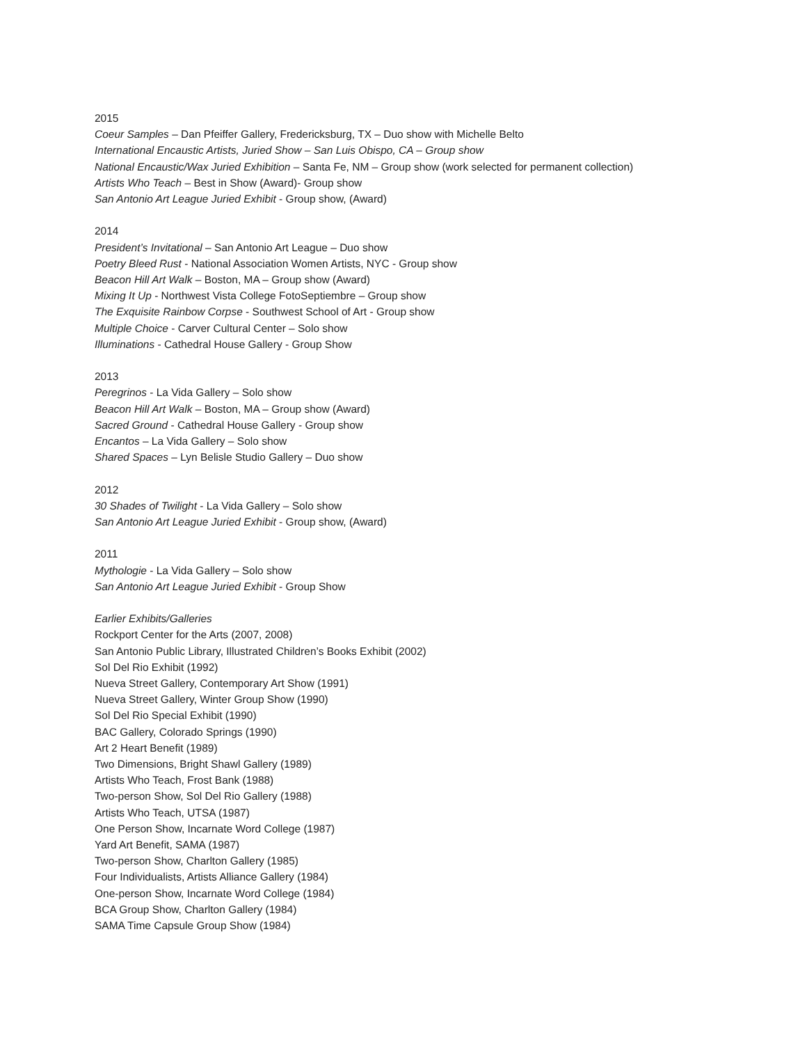2015
Coeur Samples – Dan Pfeiffer Gallery, Fredericksburg, TX – Duo show with Michelle Belto
International Encaustic Artists, Juried Show – San Luis Obispo, CA – Group show
National Encaustic/Wax Juried Exhibition – Santa Fe, NM – Group show (work selected for permanent collection)
Artists Who Teach – Best in Show (Award)- Group show
San Antonio Art League Juried Exhibit - Group show, (Award)
2014
President’s Invitational – San Antonio Art League – Duo show
Poetry Bleed Rust - National Association Women Artists, NYC - Group show
Beacon Hill Art Walk – Boston, MA – Group show (Award)
Mixing It Up - Northwest Vista College FotoSeptiembre – Group show
The Exquisite Rainbow Corpse - Southwest School of Art - Group show
Multiple Choice - Carver Cultural Center – Solo show
Illuminations - Cathedral House Gallery - Group Show
2013
Peregrinos - La Vida Gallery – Solo show
Beacon Hill Art Walk – Boston, MA – Group show (Award)
Sacred Ground - Cathedral House Gallery - Group show
Encantos – La Vida Gallery – Solo show
Shared Spaces – Lyn Belisle Studio Gallery – Duo show
2012
30 Shades of Twilight - La Vida Gallery – Solo show
San Antonio Art League Juried Exhibit - Group show, (Award)
2011
Mythologie - La Vida Gallery – Solo show
San Antonio Art League Juried Exhibit - Group Show
Earlier Exhibits/Galleries
Rockport Center for the Arts (2007, 2008)
San Antonio Public Library, Illustrated Children’s Books Exhibit (2002)
Sol Del Rio Exhibit (1992)
Nueva Street Gallery, Contemporary Art Show (1991)
Nueva Street Gallery, Winter Group Show (1990)
Sol Del Rio Special Exhibit (1990)
BAC Gallery, Colorado Springs (1990)
Art 2 Heart Benefit (1989)
Two Dimensions, Bright Shawl Gallery (1989)
Artists Who Teach, Frost Bank (1988)
Two-person Show, Sol Del Rio Gallery (1988)
Artists Who Teach, UTSA (1987)
One Person Show, Incarnate Word College (1987)
Yard Art Benefit, SAMA (1987)
Two-person Show, Charlton Gallery (1985)
Four Individualists, Artists Alliance Gallery (1984)
One-person Show, Incarnate Word College (1984)
BCA Group Show, Charlton Gallery (1984)
SAMA Time Capsule Group Show (1984)